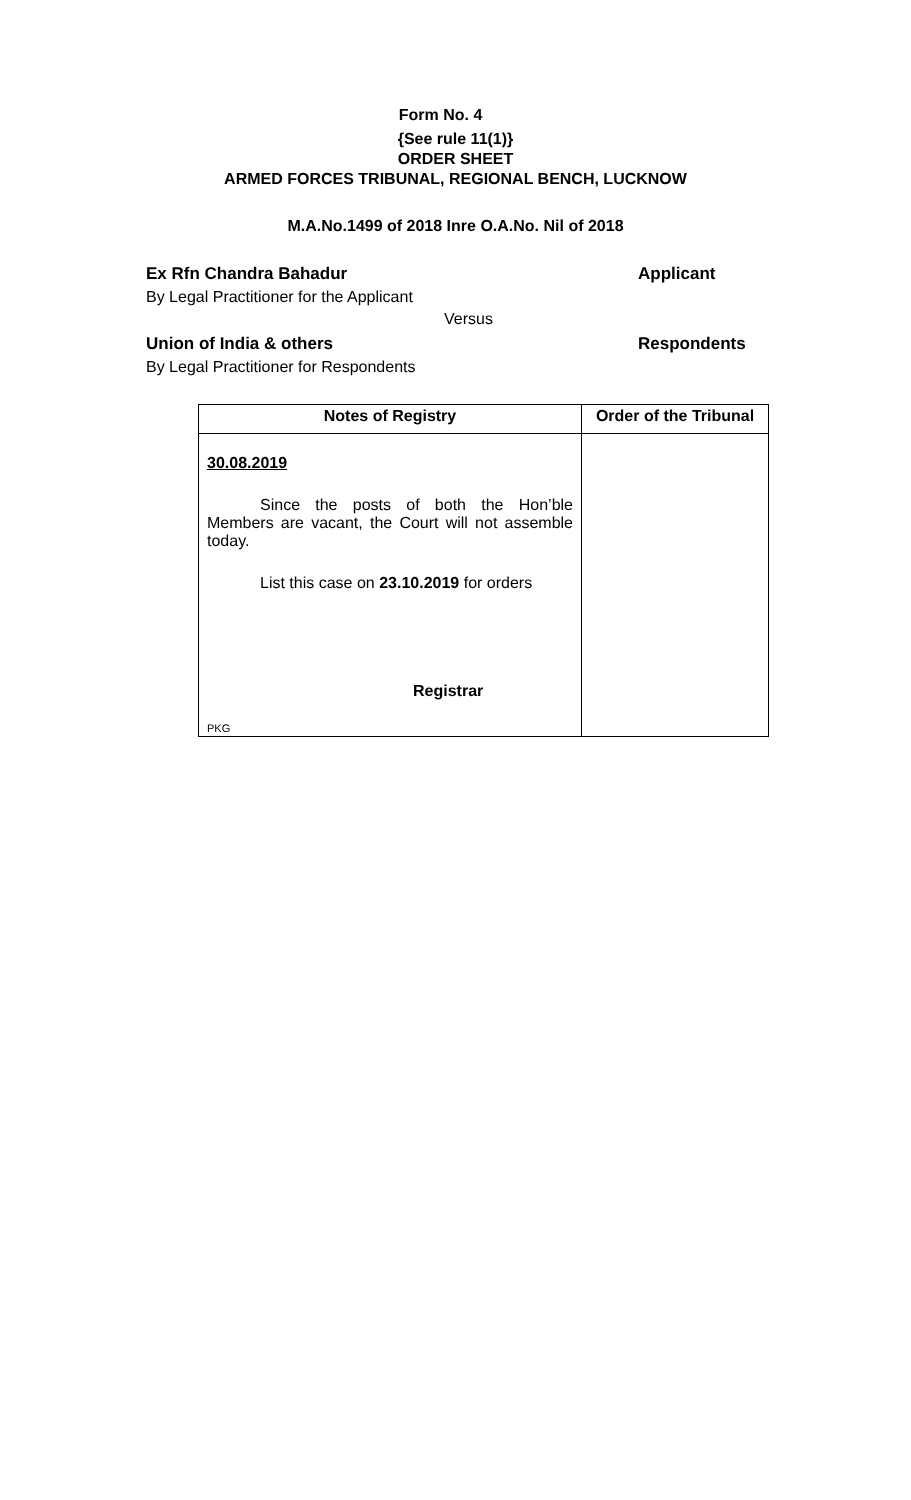Form No. 4
{See rule 11(1)}
ORDER SHEET
ARMED FORCES TRIBUNAL, REGIONAL BENCH, LUCKNOW
M.A.No.1499 of 2018 Inre O.A.No. Nil of 2018
Ex Rfn Chandra Bahadur Applicant
By Legal Practitioner for the Applicant
Versus
Union of India & others Respondents
By Legal Practitioner for Respondents
| Notes of Registry | Order of the Tribunal |
| --- | --- |
| 30.08.2019 Since the posts of both the Hon’ble Members are vacant, the Court will not assemble today. List this case on 23.10.2019 for orders Registrar PKG | |